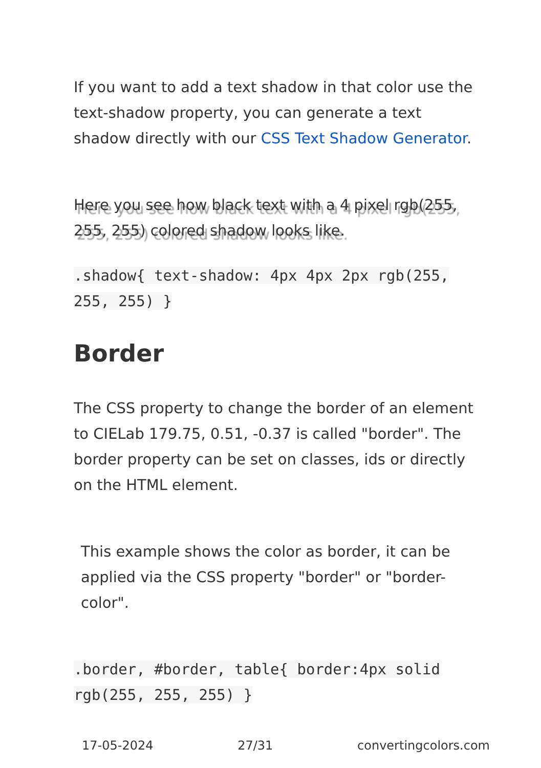If you want to add a text shadow in that color use the text-shadow property, you can generate a text shadow directly with our CSS Text Shadow Generator.
Here you see how black text with a 4 pixel rgb(255, 255, 255) colored shadow looks like.
.shadow{ text-shadow: 4px 4px 2px rgb(255, 255, 255) }
Border
The CSS property to change the border of an element to CIELab 179.75, 0.51, -0.37 is called "border". The border property can be set on classes, ids or directly on the HTML element.
This example shows the color as border, it can be applied via the CSS property "border" or "border-color".
.border, #border, table{ border:4px solid rgb(255, 255, 255) }
17-05-2024 27/31 convertingcolors.com